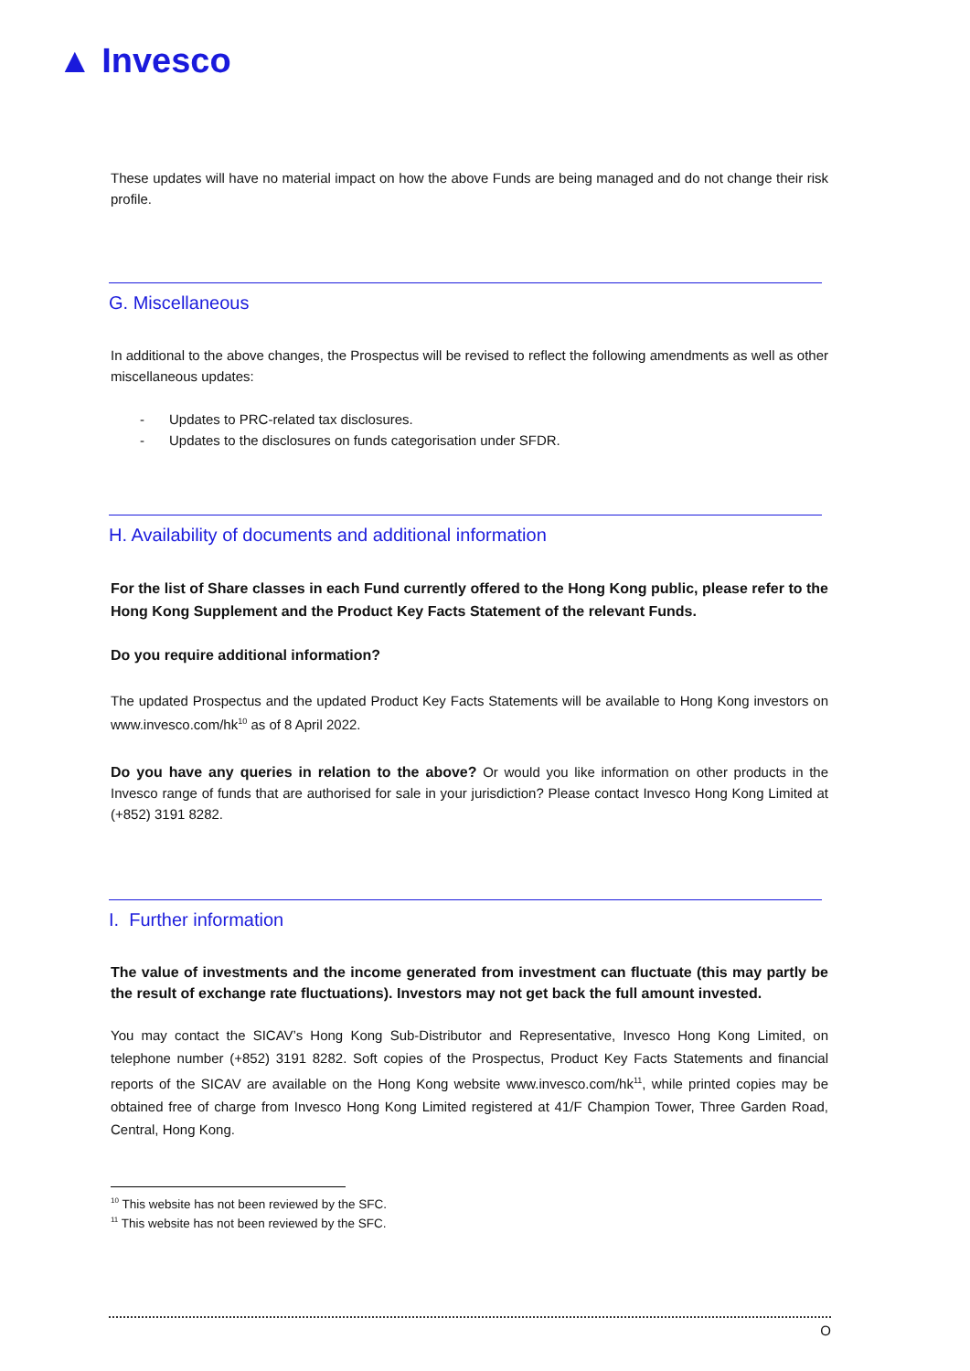▲ Invesco
These updates will have no material impact on how the above Funds are being managed and do not change their risk profile.
G. Miscellaneous
In additional to the above changes, the Prospectus will be revised to reflect the following amendments as well as other miscellaneous updates:
- Updates to PRC-related tax disclosures.
- Updates to the disclosures on funds categorisation under SFDR.
H. Availability of documents and additional information
For the list of Share classes in each Fund currently offered to the Hong Kong public, please refer to the Hong Kong Supplement and the Product Key Facts Statement of the relevant Funds.
Do you require additional information?
The updated Prospectus and the updated Product Key Facts Statements will be available to Hong Kong investors on www.invesco.com/hk<sup>10</sup> as of 8 April 2022.
Do you have any queries in relation to the above? Or would you like information on other products in the Invesco range of funds that are authorised for sale in your jurisdiction? Please contact Invesco Hong Kong Limited at (+852) 3191 8282.
I. Further information
The value of investments and the income generated from investment can fluctuate (this may partly be the result of exchange rate fluctuations). Investors may not get back the full amount invested.
You may contact the SICAV’s Hong Kong Sub-Distributor and Representative, Invesco Hong Kong Limited, on telephone number (+852) 3191 8282. Soft copies of the Prospectus, Product Key Facts Statements and financial reports of the SICAV are available on the Hong Kong website www.invesco.com/hk<sup>11</sup>, while printed copies may be obtained free of charge from Invesco Hong Kong Limited registered at 41/F Champion Tower, Three Garden Road, Central, Hong Kong.
<sup>10</sup> This website has not been reviewed by the SFC.
<sup>11</sup> This website has not been reviewed by the SFC.
O